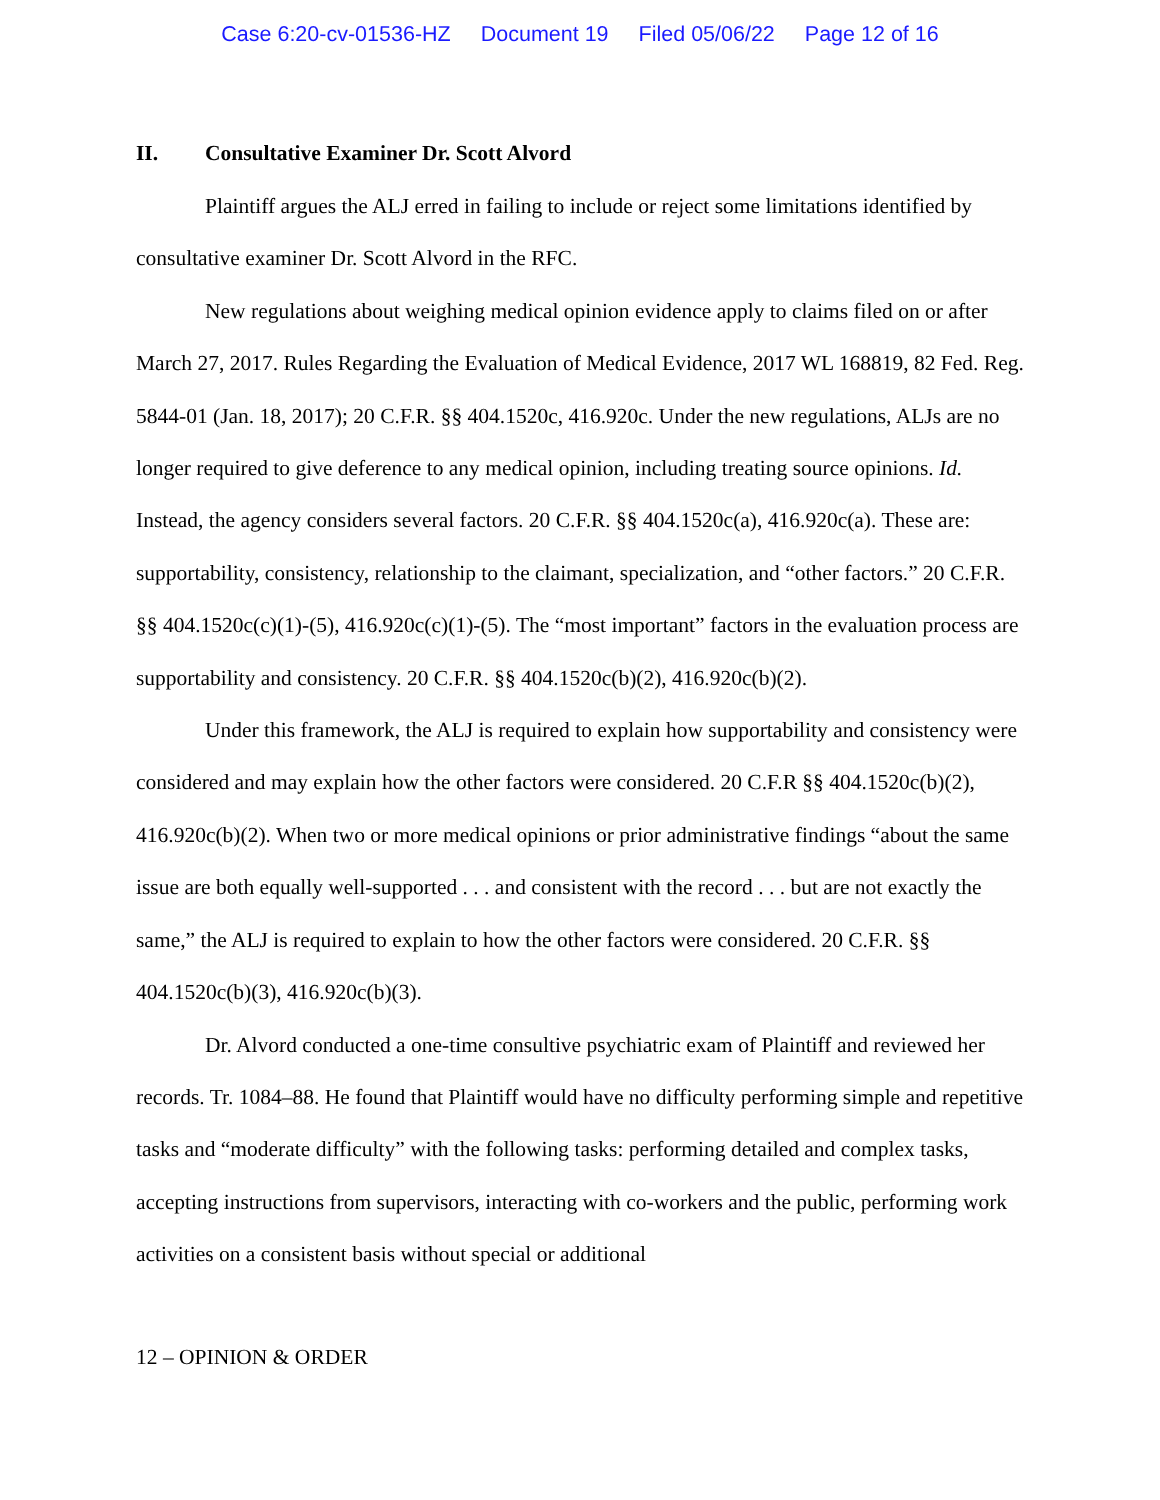Case 6:20-cv-01536-HZ Document 19 Filed 05/06/22 Page 12 of 16
II. Consultative Examiner Dr. Scott Alvord
Plaintiff argues the ALJ erred in failing to include or reject some limitations identified by consultative examiner Dr. Scott Alvord in the RFC.
New regulations about weighing medical opinion evidence apply to claims filed on or after March 27, 2017. Rules Regarding the Evaluation of Medical Evidence, 2017 WL 168819, 82 Fed. Reg. 5844-01 (Jan. 18, 2017); 20 C.F.R. §§ 404.1520c, 416.920c. Under the new regulations, ALJs are no longer required to give deference to any medical opinion, including treating source opinions. Id. Instead, the agency considers several factors. 20 C.F.R. §§ 404.1520c(a), 416.920c(a). These are: supportability, consistency, relationship to the claimant, specialization, and “other factors.” 20 C.F.R. §§ 404.1520c(c)(1)-(5), 416.920c(c)(1)-(5). The “most important” factors in the evaluation process are supportability and consistency. 20 C.F.R. §§ 404.1520c(b)(2), 416.920c(b)(2).
Under this framework, the ALJ is required to explain how supportability and consistency were considered and may explain how the other factors were considered. 20 C.F.R §§ 404.1520c(b)(2), 416.920c(b)(2). When two or more medical opinions or prior administrative findings “about the same issue are both equally well-supported . . . and consistent with the record . . . but are not exactly the same,” the ALJ is required to explain to how the other factors were considered. 20 C.F.R. §§ 404.1520c(b)(3), 416.920c(b)(3).
Dr. Alvord conducted a one-time consultive psychiatric exam of Plaintiff and reviewed her records. Tr. 1084–88. He found that Plaintiff would have no difficulty performing simple and repetitive tasks and “moderate difficulty” with the following tasks: performing detailed and complex tasks, accepting instructions from supervisors, interacting with co-workers and the public, performing work activities on a consistent basis without special or additional
12 – OPINION & ORDER